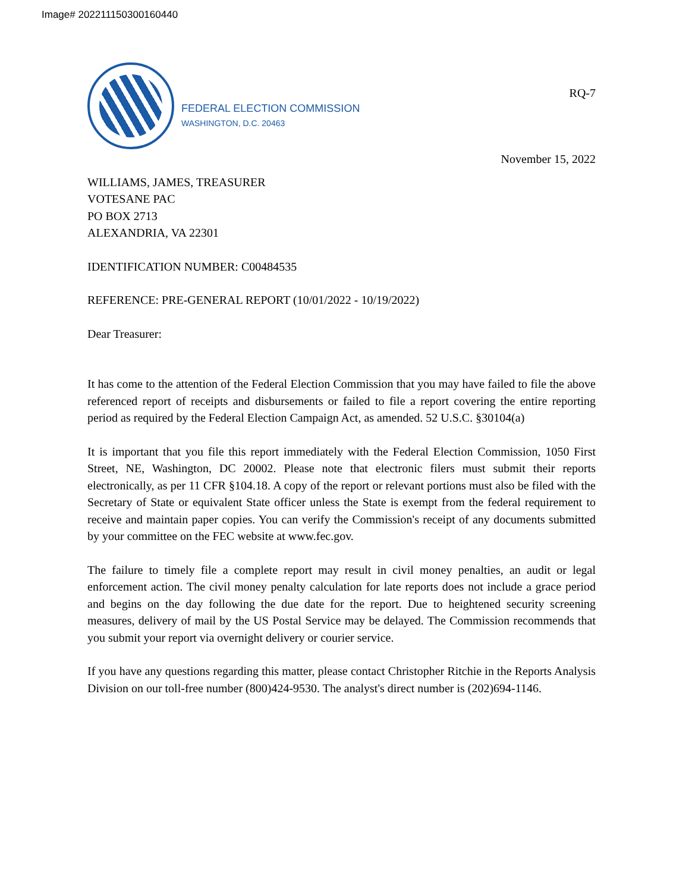Image# 202211150300160440
FEDERAL ELECTION COMMISSION
WASHINGTON, D.C. 20463
RQ-7
November 15, 2022
WILLIAMS, JAMES, TREASURER
VOTESANE PAC
PO BOX 2713
ALEXANDRIA, VA 22301
IDENTIFICATION NUMBER: C00484535
REFERENCE: PRE-GENERAL REPORT (10/01/2022 - 10/19/2022)
Dear Treasurer:
It has come to the attention of the Federal Election Commission that you may have failed to file the above referenced report of receipts and disbursements or failed to file a report covering the entire reporting period as required by the Federal Election Campaign Act, as amended. 52 U.S.C. §30104(a)
It is important that you file this report immediately with the Federal Election Commission, 1050 First Street, NE, Washington, DC 20002. Please note that electronic filers must submit their reports electronically, as per 11 CFR §104.18. A copy of the report or relevant portions must also be filed with the Secretary of State or equivalent State officer unless the State is exempt from the federal requirement to receive and maintain paper copies. You can verify the Commission's receipt of any documents submitted by your committee on the FEC website at www.fec.gov.
The failure to timely file a complete report may result in civil money penalties, an audit or legal enforcement action. The civil money penalty calculation for late reports does not include a grace period and begins on the day following the due date for the report. Due to heightened security screening measures, delivery of mail by the US Postal Service may be delayed. The Commission recommends that you submit your report via overnight delivery or courier service.
If you have any questions regarding this matter, please contact Christopher Ritchie in the Reports Analysis Division on our toll-free number (800)424-9530. The analyst's direct number is (202)694-1146.